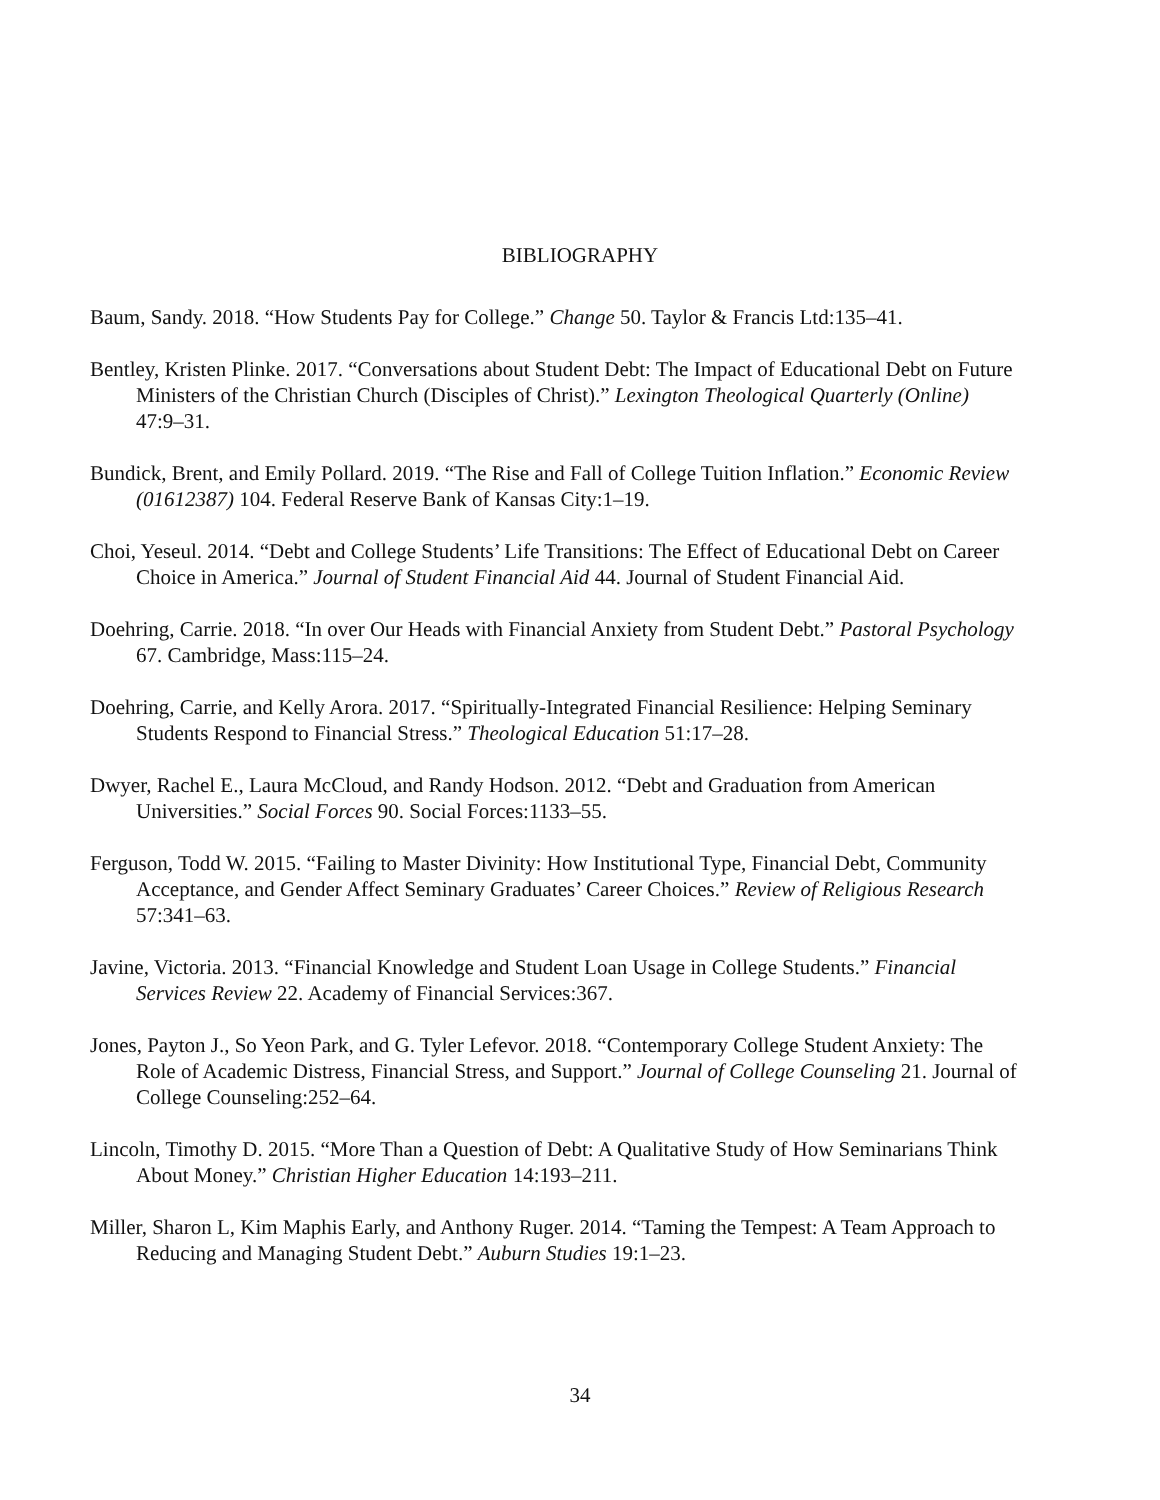BIBLIOGRAPHY
Baum, Sandy. 2018. “How Students Pay for College.” Change 50. Taylor & Francis Ltd:135–41.
Bentley, Kristen Plinke. 2017. “Conversations about Student Debt: The Impact of Educational Debt on Future Ministers of the Christian Church (Disciples of Christ).” Lexington Theological Quarterly (Online) 47:9–31.
Bundick, Brent, and Emily Pollard. 2019. “The Rise and Fall of College Tuition Inflation.” Economic Review (01612387) 104. Federal Reserve Bank of Kansas City:1–19.
Choi, Yeseul. 2014. “Debt and College Students’ Life Transitions: The Effect of Educational Debt on Career Choice in America.” Journal of Student Financial Aid 44. Journal of Student Financial Aid.
Doehring, Carrie. 2018. “In over Our Heads with Financial Anxiety from Student Debt.” Pastoral Psychology 67. Cambridge, Mass:115–24.
Doehring, Carrie, and Kelly Arora. 2017. “Spiritually-Integrated Financial Resilience: Helping Seminary Students Respond to Financial Stress.” Theological Education 51:17–28.
Dwyer, Rachel E., Laura McCloud, and Randy Hodson. 2012. “Debt and Graduation from American Universities.” Social Forces 90. Social Forces:1133–55.
Ferguson, Todd W. 2015. “Failing to Master Divinity: How Institutional Type, Financial Debt, Community Acceptance, and Gender Affect Seminary Graduates’ Career Choices.” Review of Religious Research 57:341–63.
Javine, Victoria. 2013. “Financial Knowledge and Student Loan Usage in College Students.” Financial Services Review 22. Academy of Financial Services:367.
Jones, Payton J., So Yeon Park, and G. Tyler Lefevor. 2018. “Contemporary College Student Anxiety: The Role of Academic Distress, Financial Stress, and Support.” Journal of College Counseling 21. Journal of College Counseling:252–64.
Lincoln, Timothy D. 2015. “More Than a Question of Debt: A Qualitative Study of How Seminarians Think About Money.” Christian Higher Education 14:193–211.
Miller, Sharon L, Kim Maphis Early, and Anthony Ruger. 2014. “Taming the Tempest: A Team Approach to Reducing and Managing Student Debt.” Auburn Studies 19:1–23.
34